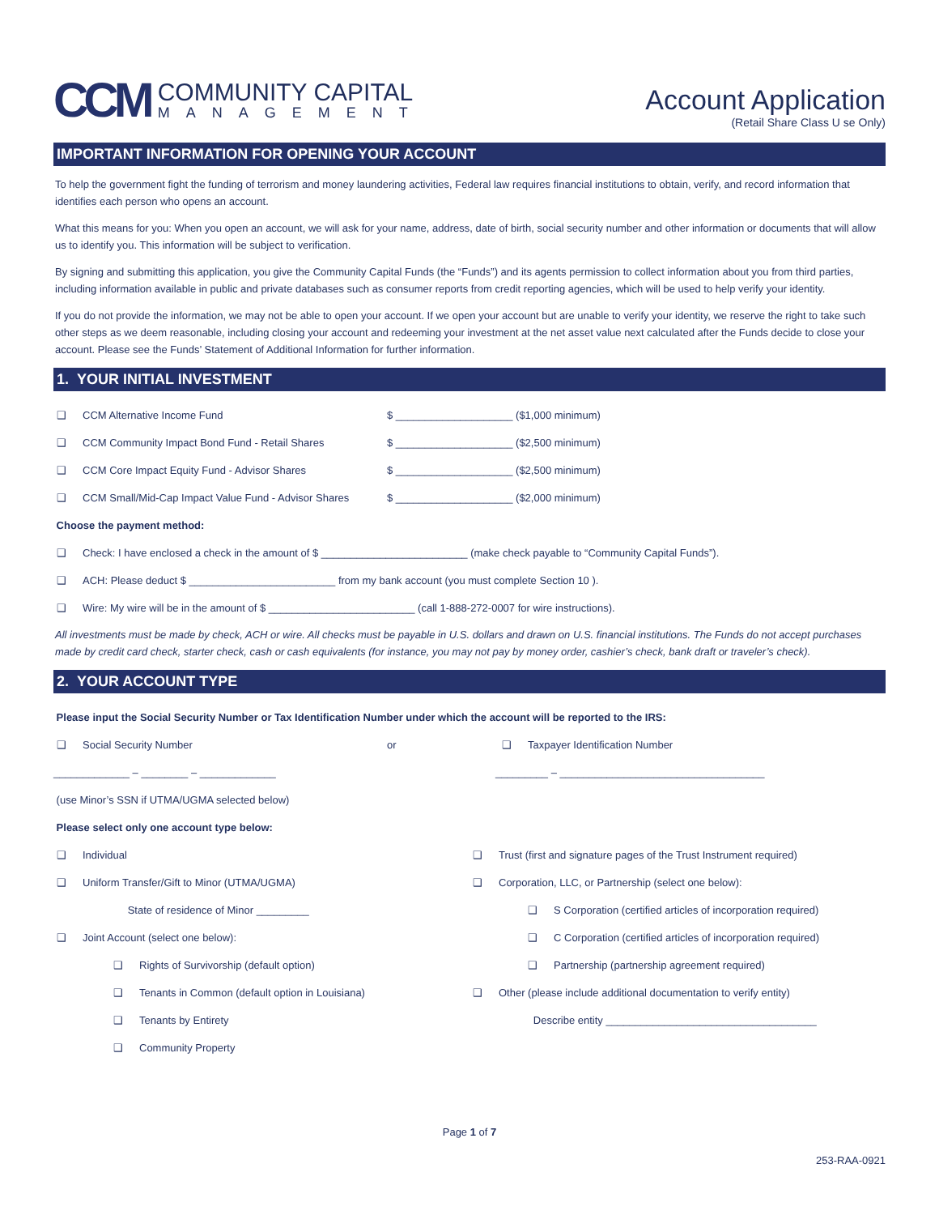CCM
COMMUNITY CAPITAL
MANAGEMENT
Account Application
(Retail Share Class U se Only)
IMPORTANT INFORMATION FOR OPENING YOUR ACCOUNT
To help the government fight the funding of terrorism and money laundering activities, Federal law requires financial institutions to obtain, verify, and record information that identifies each person who opens an account.
What this means for you: When you open an account, we will ask for your name, address, date of birth, social security number and other information or documents that will allow us to identify you. This information will be subject to verification.
By signing and submitting this application, you give the Community Capital Funds (the “Funds”) and its agents permission to collect information about you from third parties, including information available in public and private databases such as consumer reports from credit reporting agencies, which will be used to help verify your identity.
If you do not provide the information, we may not be able to open your account. If we open your account but are unable to verify your identity, we reserve the right to take such other steps as we deem reasonable, including closing your account and redeeming your investment at the net asset value next calculated after the Funds decide to close your account. Please see the Funds’ Statement of Additional Information for further information.
1. YOUR INITIAL INVESTMENT
❑ CCM Alternative Income Fund $ ____________________ ($1,000 minimum)
❑ CCM Community Impact Bond Fund - Retail Shares $ ____________________ ($2,500 minimum)
❑ CCM Core Impact Equity Fund - Advisor Shares $ ____________________ ($2,500 minimum)
❑ CCM Small/Mid-Cap Impact Value Fund - Advisor Shares $ ____________________ ($2,000 minimum)
Choose the payment method:
❑ Check: I have enclosed a check in the amount of $ _________________________ (make check payable to “Community Capital Funds”).
❑ ACH: Please deduct $ _________________________ from my bank account (you must complete Section 10 ).
❑ Wire: My wire will be in the amount of $ _________________________ (call 1-888-272-0007 for wire instructions).
All investments must be made by check, ACH or wire. All checks must be payable in U.S. dollars and drawn on U.S. financial institutions. The Funds do not accept purchases made by credit card check, starter check, cash or cash equivalents (for instance, you may not pay by money order, cashier’s check, bank draft or traveler’s check).
2. YOUR ACCOUNT TYPE
Please input the Social Security Number or Tax Identification Number under which the account will be reported to the IRS:
❑ Social Security Number or ❑ Taxpayer Identification Number
_____________ – ________ – _____________ _________ – ___________________________________
(use Minor’s SSN if UTMA/UGMA selected below)
Please select only one account type below:
❑ Individual
❑ Uniform Transfer/Gift to Minor (UTMA/UGMA)
State of residence of Minor _________
❑ Joint Account (select one below):
❑ Rights of Survivorship (default option)
❑ Tenants in Common (default option in Louisiana)
❑ Tenants by Entirety
❑ Community Property
❑ Trust (first and signature pages of the Trust Instrument required)
❑ Corporation, LLC, or Partnership (select one below):
❑ S Corporation (certified articles of incorporation required)
❑ C Corporation (certified articles of incorporation required)
❑ Partnership (partnership agreement required)
❑ Other (please include additional documentation to verify entity)
Describe entity ____________________________________
Page 1 of 7
253-RAA-0921